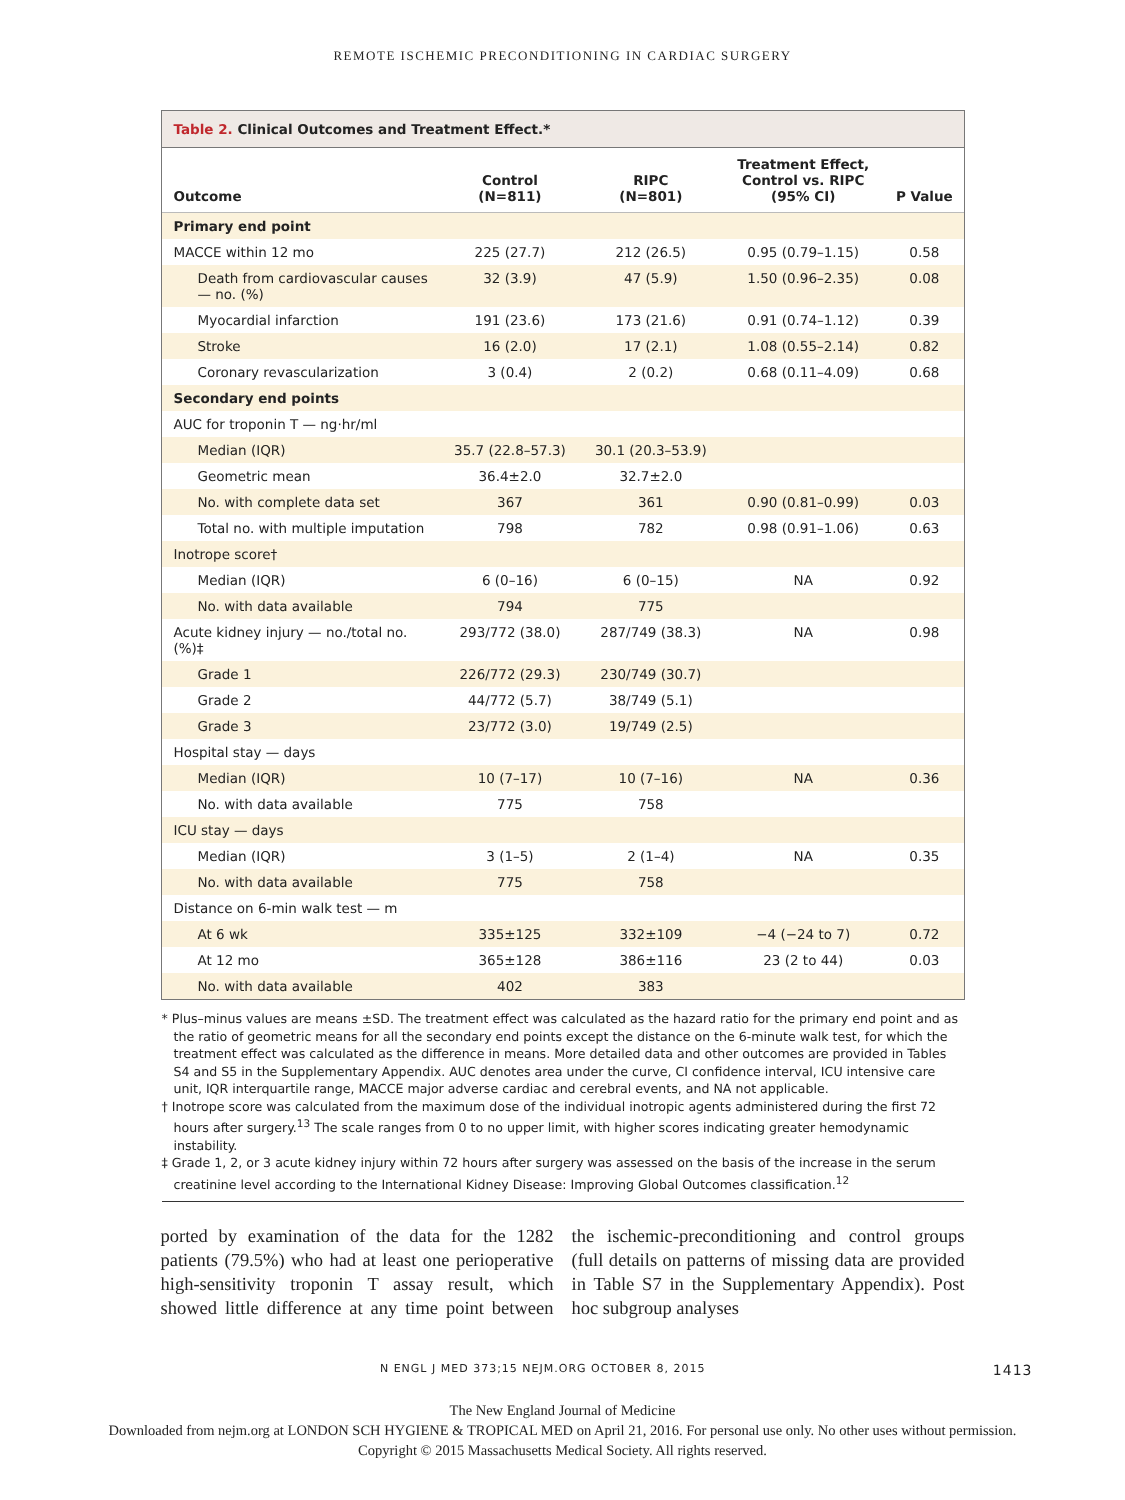REMOTE ISCHEMIC PRECONDITIONING IN CARDIAC SURGERY
Table 2. Clinical Outcomes and Treatment Effect.*
| Outcome | Control (N=811) | RIPC (N=801) | Treatment Effect, Control vs. RIPC (95% CI) | P Value |
| --- | --- | --- | --- | --- |
| Primary end point | | | | |
| MACCE within 12 mo | 225 (27.7) | 212 (26.5) | 0.95 (0.79–1.15) | 0.58 |
| Death from cardiovascular causes — no. (%) | 32 (3.9) | 47 (5.9) | 1.50 (0.96–2.35) | 0.08 |
| Myocardial infarction | 191 (23.6) | 173 (21.6) | 0.91 (0.74–1.12) | 0.39 |
| Stroke | 16 (2.0) | 17 (2.1) | 1.08 (0.55–2.14) | 0.82 |
| Coronary revascularization | 3 (0.4) | 2 (0.2) | 0.68 (0.11–4.09) | 0.68 |
| Secondary end points | | | | |
| AUC for troponin T — ng·hr/ml | | | | |
| Median (IQR) | 35.7 (22.8–57.3) | 30.1 (20.3–53.9) | | |
| Geometric mean | 36.4±2.0 | 32.7±2.0 | | |
| No. with complete data set | 367 | 361 | 0.90 (0.81–0.99) | 0.03 |
| Total no. with multiple imputation | 798 | 782 | 0.98 (0.91–1.06) | 0.63 |
| Inotrope score† | | | | |
| Median (IQR) | 6 (0–16) | 6 (0–15) | NA | 0.92 |
| No. with data available | 794 | 775 | | |
| Acute kidney injury — no./total no. (%)‡ | 293/772 (38.0) | 287/749 (38.3) | NA | 0.98 |
| Grade 1 | 226/772 (29.3) | 230/749 (30.7) | | |
| Grade 2 | 44/772 (5.7) | 38/749 (5.1) | | |
| Grade 3 | 23/772 (3.0) | 19/749 (2.5) | | |
| Hospital stay — days | | | | |
| Median (IQR) | 10 (7–17) | 10 (7–16) | NA | 0.36 |
| No. with data available | 775 | 758 | | |
| ICU stay — days | | | | |
| Median (IQR) | 3 (1–5) | 2 (1–4) | NA | 0.35 |
| No. with data available | 775 | 758 | | |
| Distance on 6-min walk test — m | | | | |
| At 6 wk | 335±125 | 332±109 | −4 (−24 to 7) | 0.72 |
| At 12 mo | 365±128 | 386±116 | 23 (2 to 44) | 0.03 |
| No. with data available | 402 | 383 | | |
* Plus–minus values are means ±SD. The treatment effect was calculated as the hazard ratio for the primary end point and as the ratio of geometric means for all the secondary end points except the distance on the 6-minute walk test, for which the treatment effect was calculated as the difference in means. More detailed data and other outcomes are provided in Tables S4 and S5 in the Supplementary Appendix. AUC denotes area under the curve, CI confidence interval, ICU intensive care unit, IQR interquartile range, MACCE major adverse cardiac and cerebral events, and NA not applicable.
† Inotrope score was calculated from the maximum dose of the individual inotropic agents administered during the first 72 hours after surgery.<sup>13</sup> The scale ranges from 0 to no upper limit, with higher scores indicating greater hemodynamic instability.
‡ Grade 1, 2, or 3 acute kidney injury within 72 hours after surgery was assessed on the basis of the increase in the serum creatinine level according to the International Kidney Disease: Improving Global Outcomes classification.<sup>12</sup>
ported by examination of the data for the 1282 patients (79.5%) who had at least one perioperative high-sensitivity troponin T assay result, which showed little difference at any time point between the ischemic-preconditioning and control groups (full details on patterns of missing data are provided in Table S7 in the Supplementary Appendix). Post hoc subgroup analyses
N ENGL J MED 373;15 NEJM.ORG OCTOBER 8, 2015 1413
The New England Journal of Medicine
Downloaded from nejm.org at LONDON SCH HYGIENE & TROPICAL MED on April 21, 2016. For personal use only. No other uses without permission.
Copyright © 2015 Massachusetts Medical Society. All rights reserved.